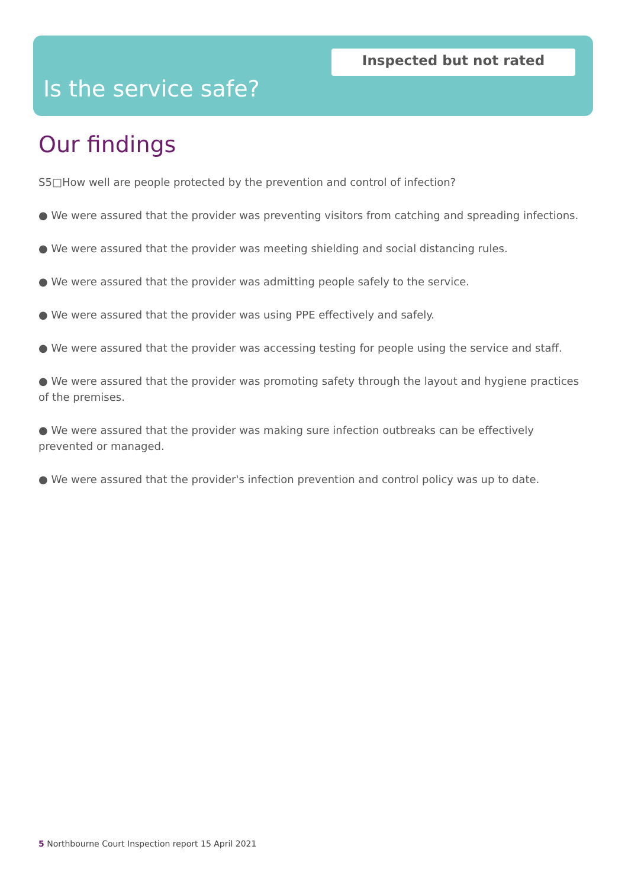Inspected but not rated
Is the service safe?
Our findings
S5□How well are people protected by the prevention and control of infection?
● We were assured that the provider was preventing visitors from catching and spreading infections.
● We were assured that the provider was meeting shielding and social distancing rules.
● We were assured that the provider was admitting people safely to the service.
● We were assured that the provider was using PPE effectively and safely.
● We were assured that the provider was accessing testing for people using the service and staff.
● We were assured that the provider was promoting safety through the layout and hygiene practices of the premises.
● We were assured that the provider was making sure infection outbreaks can be effectively prevented or managed.
● We were assured that the provider's infection prevention and control policy was up to date.
5 Northbourne Court Inspection report 15 April 2021